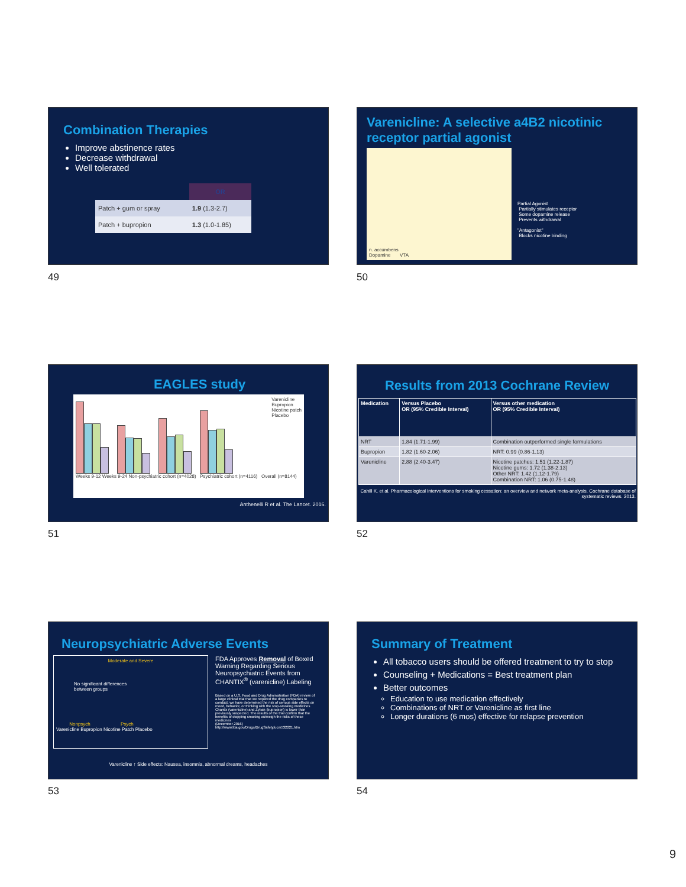Combination Therapies
Improve abstinence rates
Decrease withdrawal
Well tolerated
| | OR |
| --- | --- |
| Patch + gum or spray | 1.9 (1.3-2.7) |
| Patch + bupropion | 1.3 (1.0-1.85) |
49
Varenicline: A selective a4B2 nicotinic receptor partial agonist
n. accumbens
Dopamine VTA
Partial Agonist
Partially stimulates receptor
Some dopamine release
Prevents withdrawal
"Antagonist"
Blocks nicotine binding
50
EAGLES study
Varenicline
Bupropion
Nicotine patch
Placebo
Weeks 9-12 Weeks 9-24 Non-psychiatric cohort (n=4028) Psychiatric cohort (n=4116) Overall (n=8144)
Anthenelli R et al. The Lancet. 2016.
51
Results from 2013 Cochrane Review
| Medication | Versus Placebo OR (95% Credible Interval) | Versus other medication OR (95% Credible Interval) |
| --- | --- | --- |
| NRT | 1.84 (1.71-1.99) | Combination outperformed single formulations |
| Bupropion | 1.82 (1.60-2.06) | NRT: 0.99 (0.86-1.13) |
| Varenicline | 2.88 (2.40-3.47) | Nicotine patches: 1.51 (1.22-1.87) Nicotine gums: 1.72 (1.38-2.13) Other NRT: 1.42 (1.12-1.79) Combination NRT: 1.06 (0.75-1.48) |
Cahill K. et al. Pharmacological interventions for smoking cessation: an overview and network meta-analysis. Cochrane database of systematic reviews. 2013.
52
Neuropsychiatric Adverse Events
Moderate and Severe
No significant differences
between groups
Nonpsych Psych
Varenicline Bupropion Nicotine Patch Placebo
FDA Approves Removal of Boxed Warning Regarding Serious Neuropsychiatric Events from CHANTIX<sup>®</sup> (varenicline) Labeling
Based on a U.S. Food and Drug Administration (FDA) review of a large clinical trial that we required the drug companies to conduct, we have determined the risk of serious side effects on mood, behavior, or thinking with the stop-smoking medicines Chantix (varenicline) and Zyban (bupropion) is lower than previously suspected. The results of the trial confirm that the benefits of stopping smoking outweigh the risks of these medicines
(December 2016)
http://www.fda.gov/Drugs/DrugSafety/ucm532221.htm
Varenicline ↑ Side effects: Nausea, insomnia, abnormal dreams, headaches
53
Summary of Treatment
All tobacco users should be offered treatment to try to stop
Counseling + Medications = Best treatment plan
Better outcomes
Education to use medication effectively
Combinations of NRT or Varenicline as first line
Longer durations (6 mos) effective for relapse prevention
54
9